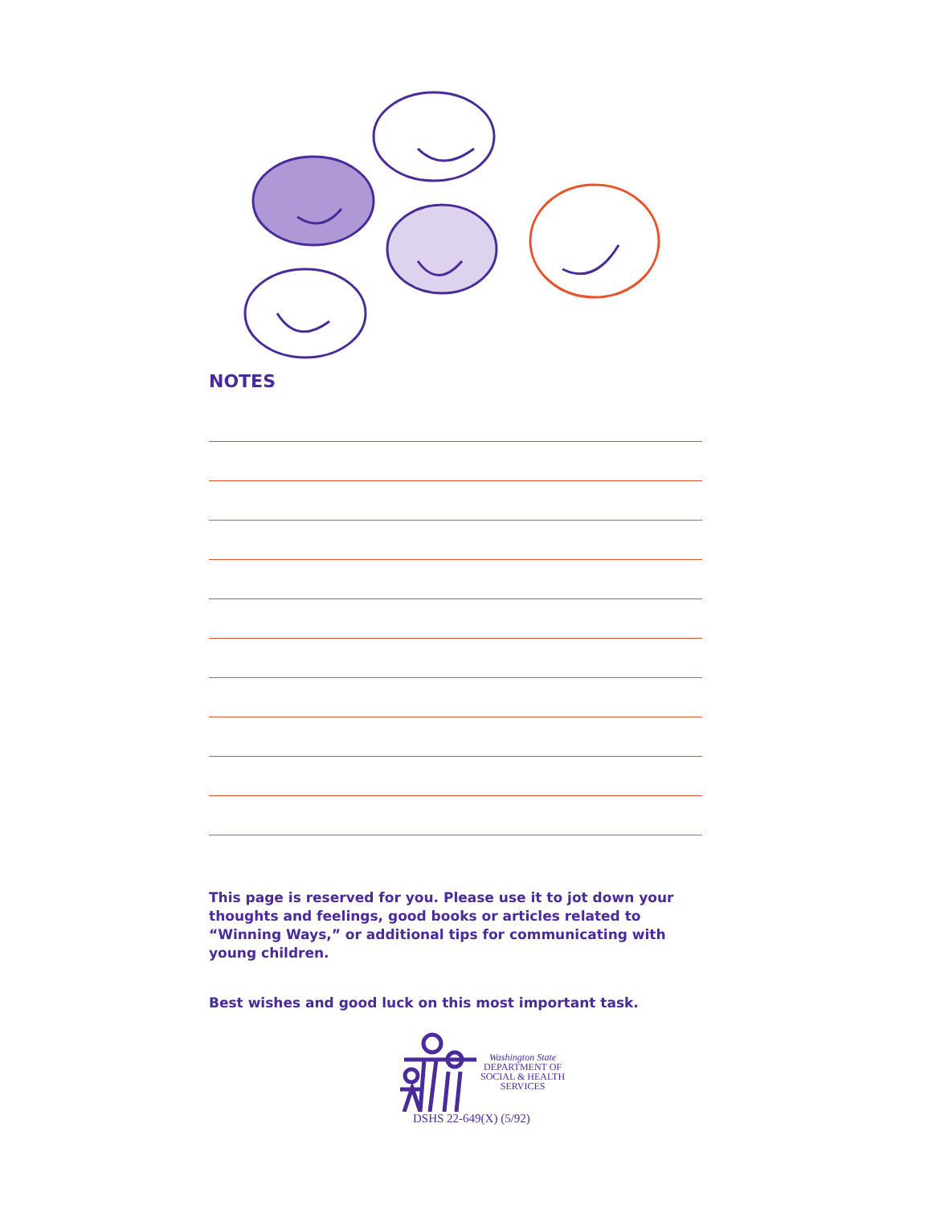NOTES
This page is reserved for you. Please use it to jot down your thoughts and feelings, good books or articles related to “Winning Ways,” or additional tips for communicating with young children.
Best wishes and good luck on this most important task.
Washington State
DEPARTMENT OF
SOCIAL & HEALTH
SERVICES
DSHS 22-649(X) (5/92)